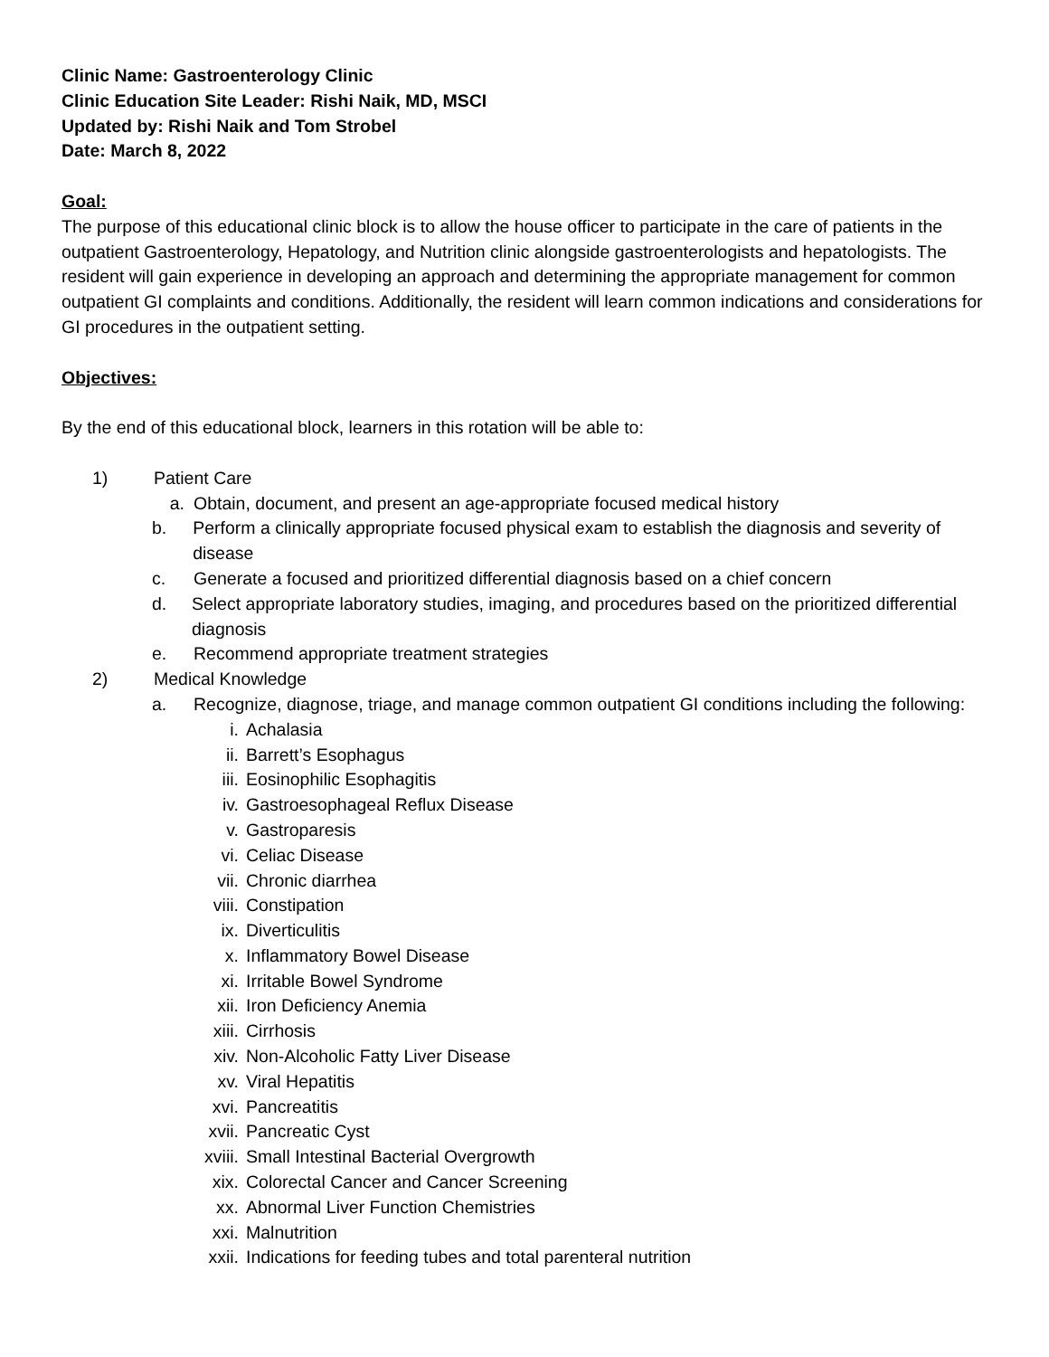Clinic Name: Gastroenterology Clinic
Clinic Education Site Leader: Rishi Naik, MD, MSCI
Updated by: Rishi Naik and Tom Strobel
Date: March 8, 2022
Goal:
The purpose of this educational clinic block is to allow the house officer to participate in the care of patients in the outpatient Gastroenterology, Hepatology, and Nutrition clinic alongside gastroenterologists and hepatologists. The resident will gain experience in developing an approach and determining the appropriate management for common outpatient GI complaints and conditions. Additionally, the resident will learn common indications and considerations for GI procedures in the outpatient setting.
Objectives:
By the end of this educational block, learners in this rotation will be able to:
1) Patient Care
a. Obtain, document, and present an age-appropriate focused medical history
b. Perform a clinically appropriate focused physical exam to establish the diagnosis and severity of disease
c. Generate a focused and prioritized differential diagnosis based on a chief concern
d. Select appropriate laboratory studies, imaging, and procedures based on the prioritized differential diagnosis
e. Recommend appropriate treatment strategies
2) Medical Knowledge
a. Recognize, diagnose, triage, and manage common outpatient GI conditions including the following:
i. Achalasia
ii. Barrett’s Esophagus
iii. Eosinophilic Esophagitis
iv. Gastroesophageal Reflux Disease
v. Gastroparesis
vi. Celiac Disease
vii. Chronic diarrhea
viii. Constipation
ix. Diverticulitis
x. Inflammatory Bowel Disease
xi. Irritable Bowel Syndrome
xii. Iron Deficiency Anemia
xiii. Cirrhosis
xiv. Non-Alcoholic Fatty Liver Disease
xv. Viral Hepatitis
xvi. Pancreatitis
xvii. Pancreatic Cyst
xviii. Small Intestinal Bacterial Overgrowth
xix. Colorectal Cancer and Cancer Screening
xx. Abnormal Liver Function Chemistries
xxi. Malnutrition
xxii. Indications for feeding tubes and total parenteral nutrition